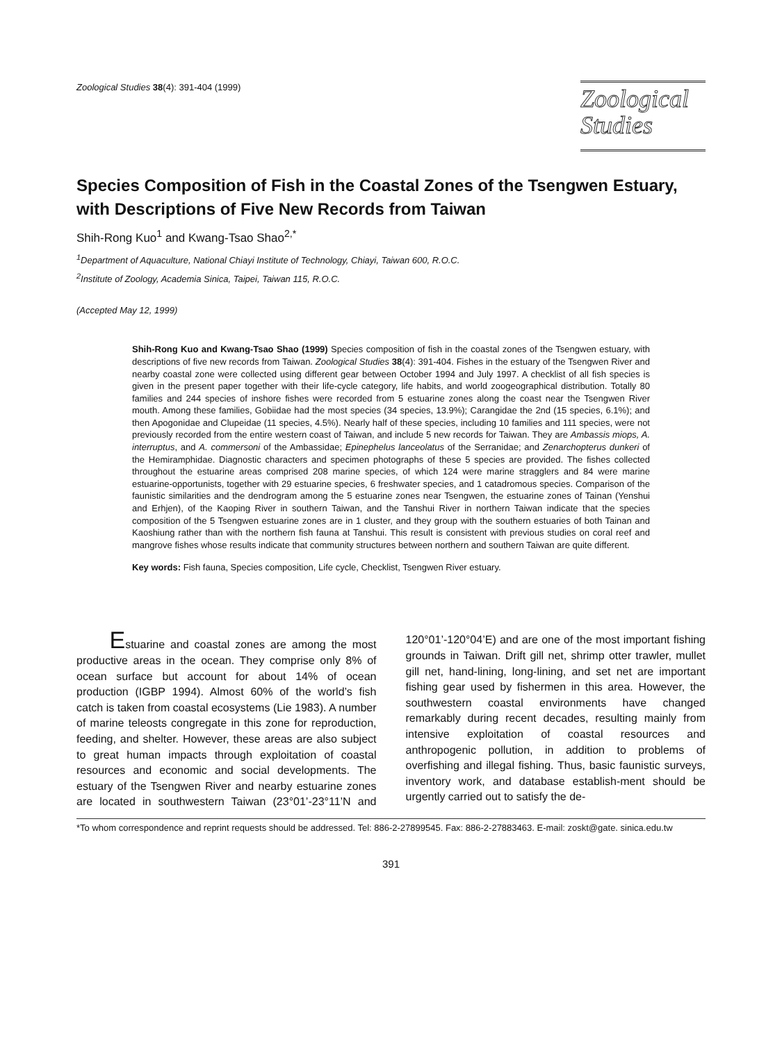Zoological Studies 38(4): 391-404 (1999)
Zoological
Studies
Species Composition of Fish in the Coastal Zones of the Tsengwen Estuary, with Descriptions of Five New Records from Taiwan
Shih-Rong Kuo<sup>1</sup> and Kwang-Tsao Shao<sup>2,*</sup>
<sup>1</sup> Department of Aquaculture, National Chiayi Institute of Technology, Chiayi, Taiwan 600, R.O.C.
<sup>2</sup> Institute of Zoology, Academia Sinica, Taipei, Taiwan 115, R.O.C.
(Accepted May 12, 1999)
Shih-Rong Kuo and Kwang-Tsao Shao (1999) Species composition of fish in the coastal zones of the Tsengwen estuary, with descriptions of five new records from Taiwan. Zoological Studies 38(4): 391-404. Fishes in the estuary of the Tsengwen River and nearby coastal zone were collected using different gear between October 1994 and July 1997. A checklist of all fish species is given in the present paper together with their life-cycle category, life habits, and world zoogeographical distribution. Totally 80 families and 244 species of inshore fishes were recorded from 5 estuarine zones along the coast near the Tsengwen River mouth. Among these families, Gobiidae had the most species (34 species, 13.9%); Carangidae the 2nd (15 species, 6.1%); and then Apogonidae and Clupeidae (11 species, 4.5%). Nearly half of these species, including 10 families and 111 species, were not previously recorded from the entire western coast of Taiwan, and include 5 new records for Taiwan. They are Ambassis miops, A. interruptus, and A. commersoni of the Ambassidae; Epinephelus lanceolatus of the Serranidae; and Zenarchopterus dunkeri of the Hemiramphidae. Diagnostic characters and specimen photographs of these 5 species are provided. The fishes collected throughout the estuarine areas comprised 208 marine species, of which 124 were marine stragglers and 84 were marine estuarine-opportunists, together with 29 estuarine species, 6 freshwater species, and 1 catadromous species. Comparison of the faunistic similarities and the dendrogram among the 5 estuarine zones near Tsengwen, the estuarine zones of Tainan (Yenshui and Erhjen), of the Kaoping River in southern Taiwan, and the Tanshui River in northern Taiwan indicate that the species composition of the 5 Tsengwen estuarine zones are in 1 cluster, and they group with the southern estuaries of both Tainan and Kaoshiung rather than with the northern fish fauna at Tanshui. This result is consistent with previous studies on coral reef and mangrove fishes whose results indicate that community structures between northern and southern Taiwan are quite different.
Key words: Fish fauna, Species composition, Life cycle, Checklist, Tsengwen River estuary.
Estuarine and coastal zones are among the most productive areas in the ocean. They comprise only 8% of ocean surface but account for about 14% of ocean production (IGBP 1994). Almost 60% of the world’s fish catch is taken from coastal ecosystems (Lie 1983). A number of marine teleosts congregate in this zone for reproduction, feeding, and shelter. However, these areas are also subject to great human impacts through exploitation of coastal resources and economic and social developments. The estuary of the Tsengwen River and nearby estuarine zones are located in southwestern Taiwan (23°01’-23°11’N and 120°01’-120°04’E) and are one of the most important fishing grounds in Taiwan. Drift gill net, shrimp otter trawler, mullet gill net, hand-lining, long-lining, and set net are important fishing gear used by fishermen in this area. However, the southwestern coastal environments have changed remarkably during recent decades, resulting mainly from intensive exploitation of coastal resources and anthropogenic pollution, in addition to problems of overfishing and illegal fishing. Thus, basic faunistic surveys, inventory work, and database establish-ment should be urgently carried out to satisfy the de-
*To whom correspondence and reprint requests should be addressed. Tel: 886-2-27899545. Fax: 886-2-27883463. E-mail: zoskt@gate. sinica.edu.tw
391